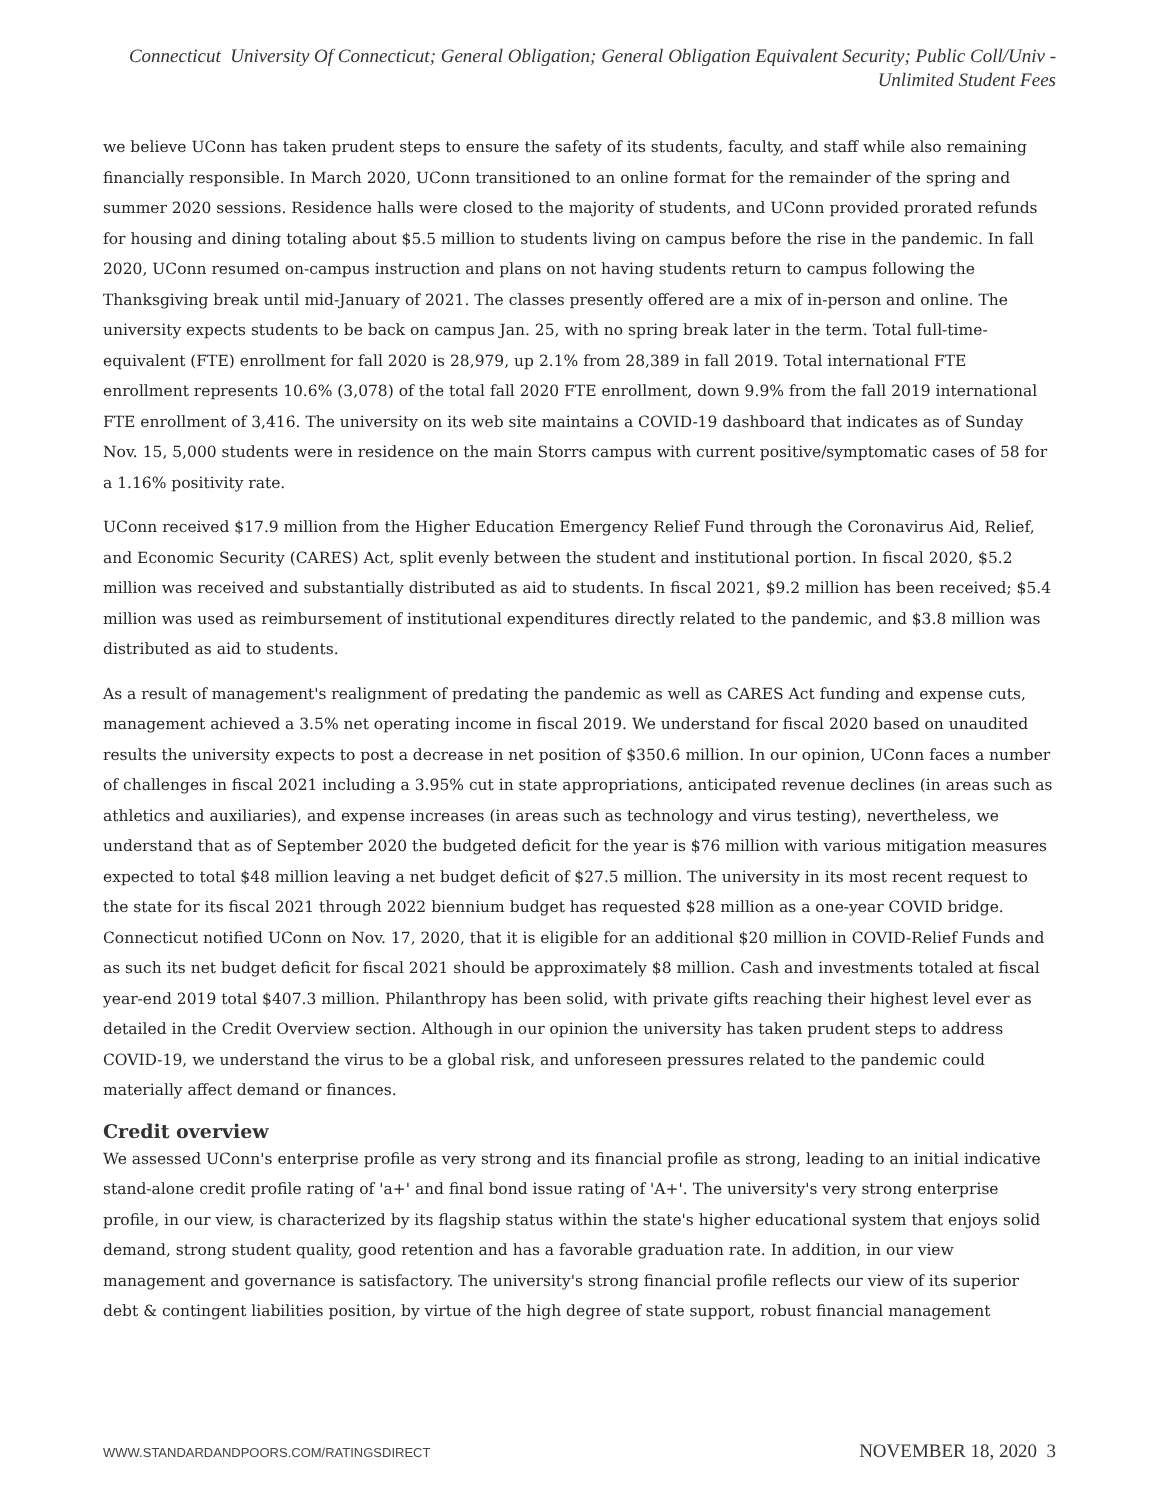Connecticut University Of Connecticut; General Obligation; General Obligation Equivalent Security; Public Coll/Univ - Unlimited Student Fees
we believe UConn has taken prudent steps to ensure the safety of its students, faculty, and staff while also remaining financially responsible. In March 2020, UConn transitioned to an online format for the remainder of the spring and summer 2020 sessions. Residence halls were closed to the majority of students, and UConn provided prorated refunds for housing and dining totaling about $5.5 million to students living on campus before the rise in the pandemic. In fall 2020, UConn resumed on-campus instruction and plans on not having students return to campus following the Thanksgiving break until mid-January of 2021. The classes presently offered are a mix of in-person and online. The university expects students to be back on campus Jan. 25, with no spring break later in the term. Total full-time-equivalent (FTE) enrollment for fall 2020 is 28,979, up 2.1% from 28,389 in fall 2019. Total international FTE enrollment represents 10.6% (3,078) of the total fall 2020 FTE enrollment, down 9.9% from the fall 2019 international FTE enrollment of 3,416. The university on its web site maintains a COVID-19 dashboard that indicates as of Sunday Nov. 15, 5,000 students were in residence on the main Storrs campus with current positive/symptomatic cases of 58 for a 1.16% positivity rate.
UConn received $17.9 million from the Higher Education Emergency Relief Fund through the Coronavirus Aid, Relief, and Economic Security (CARES) Act, split evenly between the student and institutional portion. In fiscal 2020, $5.2 million was received and substantially distributed as aid to students. In fiscal 2021, $9.2 million has been received; $5.4 million was used as reimbursement of institutional expenditures directly related to the pandemic, and $3.8 million was distributed as aid to students.
As a result of management's realignment of predating the pandemic as well as CARES Act funding and expense cuts, management achieved a 3.5% net operating income in fiscal 2019. We understand for fiscal 2020 based on unaudited results the university expects to post a decrease in net position of $350.6 million. In our opinion, UConn faces a number of challenges in fiscal 2021 including a 3.95% cut in state appropriations, anticipated revenue declines (in areas such as athletics and auxiliaries), and expense increases (in areas such as technology and virus testing), nevertheless, we understand that as of September 2020 the budgeted deficit for the year is $76 million with various mitigation measures expected to total $48 million leaving a net budget deficit of $27.5 million. The university in its most recent request to the state for its fiscal 2021 through 2022 biennium budget has requested $28 million as a one-year COVID bridge. Connecticut notified UConn on Nov. 17, 2020, that it is eligible for an additional $20 million in COVID-Relief Funds and as such its net budget deficit for fiscal 2021 should be approximately $8 million. Cash and investments totaled at fiscal year-end 2019 total $407.3 million. Philanthropy has been solid, with private gifts reaching their highest level ever as detailed in the Credit Overview section. Although in our opinion the university has taken prudent steps to address COVID-19, we understand the virus to be a global risk, and unforeseen pressures related to the pandemic could materially affect demand or finances.
Credit overview
We assessed UConn's enterprise profile as very strong and its financial profile as strong, leading to an initial indicative stand-alone credit profile rating of 'a+' and final bond issue rating of 'A+'. The university's very strong enterprise profile, in our view, is characterized by its flagship status within the state's higher educational system that enjoys solid demand, strong student quality, good retention and has a favorable graduation rate. In addition, in our view management and governance is satisfactory. The university's strong financial profile reflects our view of its superior debt & contingent liabilities position, by virtue of the high degree of state support, robust financial management
WWW.STANDARDANDPOORS.COM/RATINGSDIRECT NOVEMBER 18, 2020 3